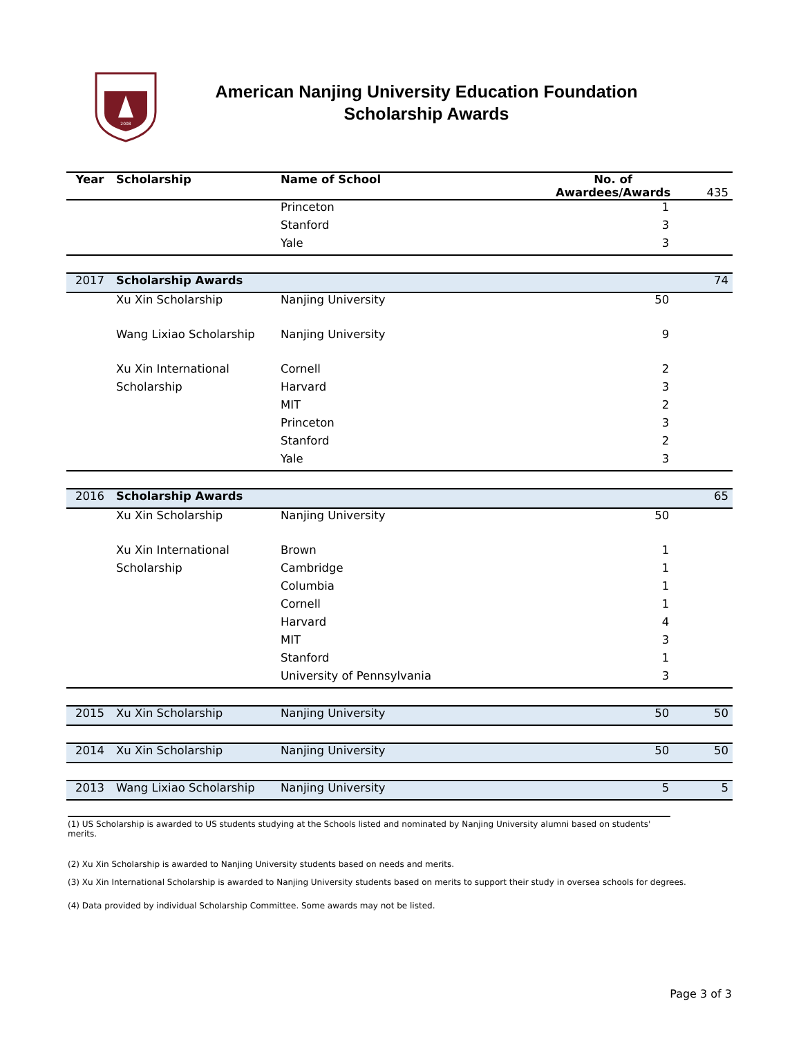2008
American Nanjing University Education Foundation
Scholarship Awards
| Year | Scholarship | Name of School | No. of Awardees/Awards | 435 |
| | | Princeton | 1 | |
| | | Stanford | 3 | |
| | | Yale | 3 | |
| 2017 | Scholarship Awards | | | 74 |
| | Xu Xin Scholarship | Nanjing University | 50 | |
| | Wang Lixiao Scholarship | Nanjing University | 9 | |
| | Xu Xin International | Cornell | 2 | |
| | Scholarship | Harvard | 3 | |
| | | MIT | 2 | |
| | | Princeton | 3 | |
| | | Stanford | 2 | |
| | | Yale | 3 | |
| 2016 | Scholarship Awards | | | 65 |
| | Xu Xin Scholarship | Nanjing University | 50 | |
| | Xu Xin International | Brown | 1 | |
| | Scholarship | Cambridge | 1 | |
| | | Columbia | 1 | |
| | | Cornell | 1 | |
| | | Harvard | 4 | |
| | | MIT | 3 | |
| | | Stanford | 1 | |
| | | University of Pennsylvania | 3 | |
| 2015 | Xu Xin Scholarship | Nanjing University | 50 | 50 |
| 2014 | Xu Xin Scholarship | Nanjing University | 50 | 50 |
| 2013 | Wang Lixiao Scholarship | Nanjing University | 5 | 5 |
(1) US Scholarship is awarded to US students studying at the Schools listed and nominated by Nanjing University alumni based on students' merits.
(2) Xu Xin Scholarship is awarded to Nanjing University students based on needs and merits.
(3) Xu Xin International Scholarship is awarded to Nanjing University students based on merits to support their study in oversea schools for degrees.
(4) Data provided by individual Scholarship Committee. Some awards may not be listed.
Page 3 of 3